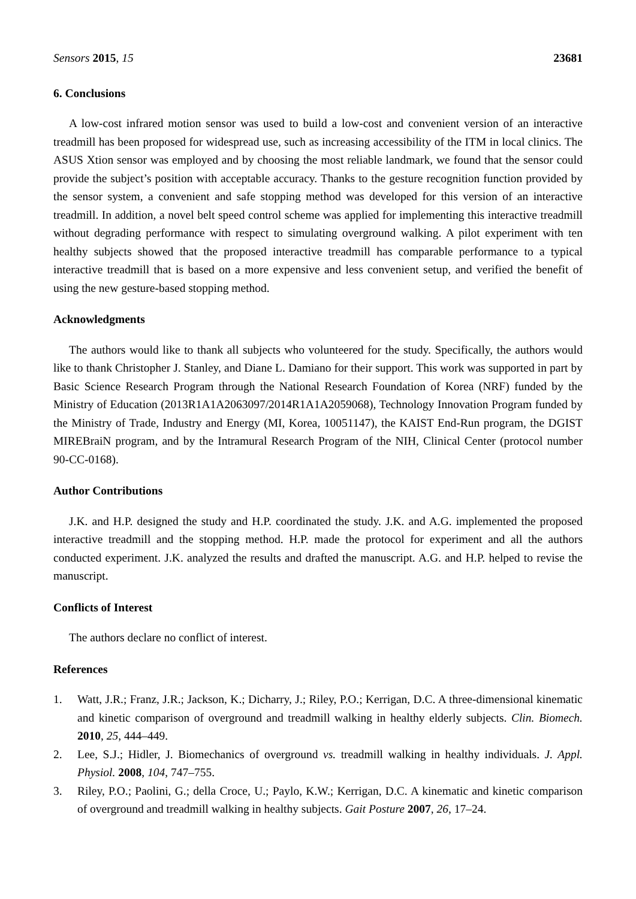Sensors 2015, 15 23681
6. Conclusions
A low-cost infrared motion sensor was used to build a low-cost and convenient version of an interactive treadmill has been proposed for widespread use, such as increasing accessibility of the ITM in local clinics. The ASUS Xtion sensor was employed and by choosing the most reliable landmark, we found that the sensor could provide the subject’s position with acceptable accuracy. Thanks to the gesture recognition function provided by the sensor system, a convenient and safe stopping method was developed for this version of an interactive treadmill. In addition, a novel belt speed control scheme was applied for implementing this interactive treadmill without degrading performance with respect to simulating overground walking. A pilot experiment with ten healthy subjects showed that the proposed interactive treadmill has comparable performance to a typical interactive treadmill that is based on a more expensive and less convenient setup, and verified the benefit of using the new gesture-based stopping method.
Acknowledgments
The authors would like to thank all subjects who volunteered for the study. Specifically, the authors would like to thank Christopher J. Stanley, and Diane L. Damiano for their support. This work was supported in part by Basic Science Research Program through the National Research Foundation of Korea (NRF) funded by the Ministry of Education (2013R1A1A2063097/2014R1A1A2059068), Technology Innovation Program funded by the Ministry of Trade, Industry and Energy (MI, Korea, 10051147), the KAIST End-Run program, the DGIST MIREBraiN program, and by the Intramural Research Program of the NIH, Clinical Center (protocol number 90-CC-0168).
Author Contributions
J.K. and H.P. designed the study and H.P. coordinated the study. J.K. and A.G. implemented the proposed interactive treadmill and the stopping method. H.P. made the protocol for experiment and all the authors conducted experiment. J.K. analyzed the results and drafted the manuscript. A.G. and H.P. helped to revise the manuscript.
Conflicts of Interest
The authors declare no conflict of interest.
References
1. Watt, J.R.; Franz, J.R.; Jackson, K.; Dicharry, J.; Riley, P.O.; Kerrigan, D.C. A three-dimensional kinematic and kinetic comparison of overground and treadmill walking in healthy elderly subjects. Clin. Biomech. 2010, 25, 444–449.
2. Lee, S.J.; Hidler, J. Biomechanics of overground vs. treadmill walking in healthy individuals. J. Appl. Physiol. 2008, 104, 747–755.
3. Riley, P.O.; Paolini, G.; della Croce, U.; Paylo, K.W.; Kerrigan, D.C. A kinematic and kinetic comparison of overground and treadmill walking in healthy subjects. Gait Posture 2007, 26, 17–24.